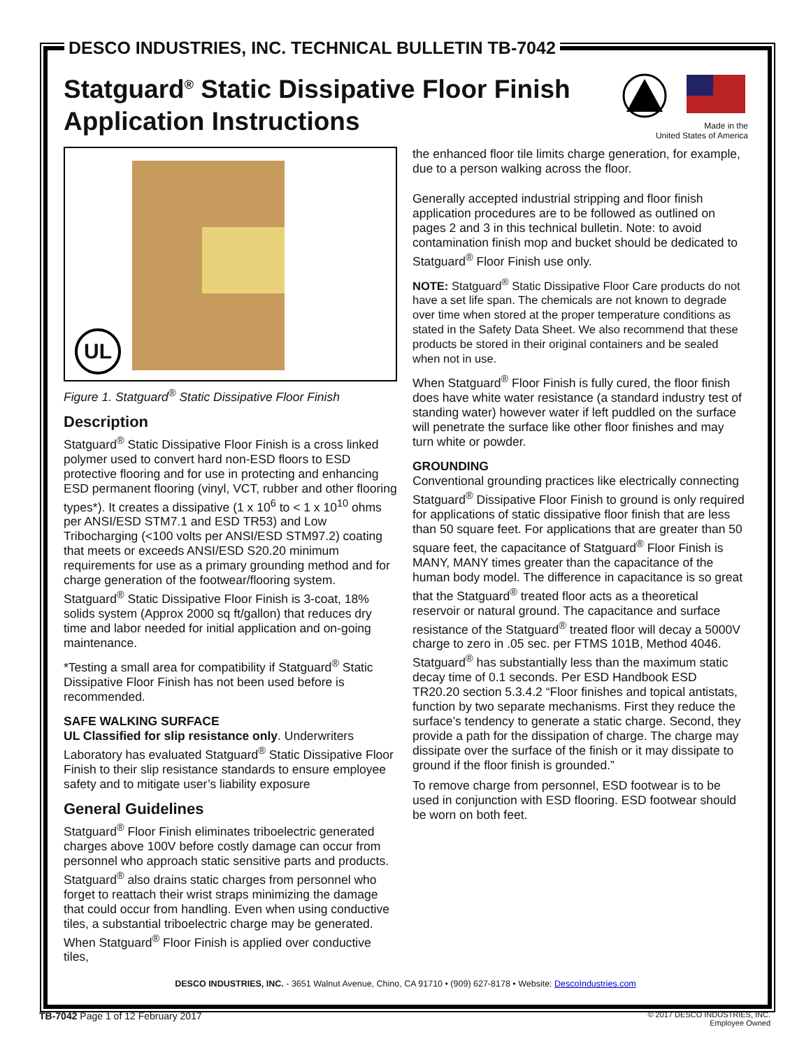DESCO INDUSTRIES, INC. TECHNICAL BULLETIN TB-7042
Statguard<sup>®</sup> Static Dissipative Floor Finish
Application Instructions
Made in the
United States of America
UL
Figure 1. Statguard<sup>®</sup> Static Dissipative Floor Finish
Description
Statguard<sup>®</sup> Static Dissipative Floor Finish is a cross linked polymer used to convert hard non-ESD floors to ESD protective flooring and for use in protecting and enhancing ESD permanent flooring (vinyl, VCT, rubber and other flooring types*). It creates a dissipative (1 x 10<sup>6</sup> to < 1 x 10<sup>10</sup> ohms per ANSI/ESD STM7.1 and ESD TR53) and Low Tribocharging (<100 volts per ANSI/ESD STM97.2) coating that meets or exceeds ANSI/ESD S20.20 minimum requirements for use as a primary grounding method and for charge generation of the footwear/flooring system. Statguard<sup>®</sup> Static Dissipative Floor Finish is 3-coat, 18% solids system (Approx 2000 sq ft/gallon) that reduces dry time and labor needed for initial application and on-going maintenance.
*Testing a small area for compatibility if Statguard<sup>®</sup> Static Dissipative Floor Finish has not been used before is recommended.
SAFE WALKING SURFACE
UL Classified for slip resistance only. Underwriters Laboratory has evaluated Statguard<sup>®</sup> Static Dissipative Floor Finish to their slip resistance standards to ensure employee safety and to mitigate user’s liability exposure
General Guidelines
Statguard<sup>®</sup> Floor Finish eliminates triboelectric generated charges above 100V before costly damage can occur from personnel who approach static sensitive parts and products. Statguard<sup>®</sup> also drains static charges from personnel who forget to reattach their wrist straps minimizing the damage that could occur from handling. Even when using conductive tiles, a substantial triboelectric charge may be generated. When Statguard<sup>®</sup> Floor Finish is applied over conductive tiles,
the enhanced floor tile limits charge generation, for example, due to a person walking across the floor.
Generally accepted industrial stripping and floor finish application procedures are to be followed as outlined on pages 2 and 3 in this technical bulletin. Note: to avoid contamination finish mop and bucket should be dedicated to Statguard<sup>®</sup> Floor Finish use only.
NOTE: Statguard<sup>®</sup> Static Dissipative Floor Care products do not have a set life span. The chemicals are not known to degrade over time when stored at the proper temperature conditions as stated in the Safety Data Sheet. We also recommend that these products be stored in their original containers and be sealed when not in use.
When Statguard<sup>®</sup> Floor Finish is fully cured, the floor finish does have white water resistance (a standard industry test of standing water) however water if left puddled on the surface will penetrate the surface like other floor finishes and may turn white or powder.
GROUNDING
Conventional grounding practices like electrically connecting Statguard<sup>®</sup> Dissipative Floor Finish to ground is only required for applications of static dissipative floor finish that are less than 50 square feet. For applications that are greater than 50 square feet, the capacitance of Statguard<sup>®</sup> Floor Finish is MANY, MANY times greater than the capacitance of the human body model. The difference in capacitance is so great that the Statguard<sup>®</sup> treated floor acts as a theoretical reservoir or natural ground. The capacitance and surface resistance of the Statguard<sup>®</sup> treated floor will decay a 5000V charge to zero in .05 sec. per FTMS 101B, Method 4046. Statguard<sup>®</sup> has substantially less than the maximum static decay time of 0.1 seconds. Per ESD Handbook ESD TR20.20 section 5.3.4.2 “Floor finishes and topical antistats, function by two separate mechanisms. First they reduce the surface’s tendency to generate a static charge. Second, they provide a path for the dissipation of charge. The charge may dissipate over the surface of the finish or it may dissipate to ground if the floor finish is grounded.”
To remove charge from personnel, ESD footwear is to be used in conjunction with ESD flooring. ESD footwear should be worn on both feet.
DESCO INDUSTRIES, INC. - 3651 Walnut Avenue, Chino, CA 91710 • (909) 627-8178 • Website: DescoIndustries.com
TB-7042 Page 1 of 12 February 2017
© 2017 DESCO INDUSTRIES, INC.
Employee Owned